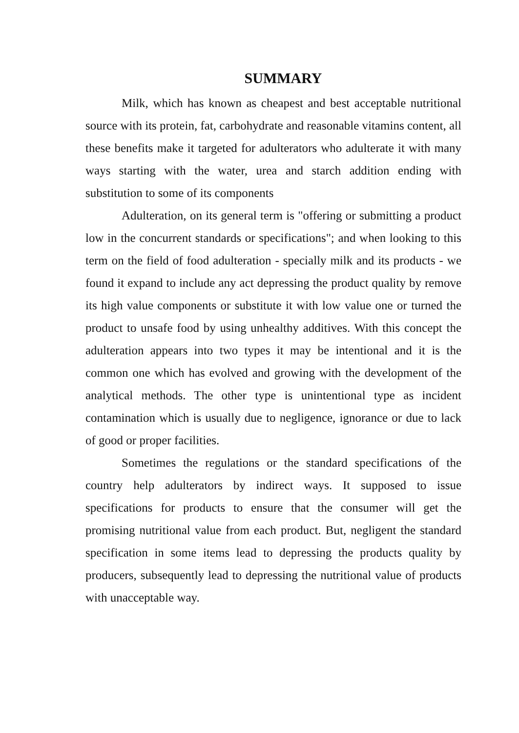SUMMARY
Milk, which has known as cheapest and best acceptable nutritional source with its protein, fat, carbohydrate and reasonable vitamins content, all these benefits make it targeted for adulterators who adulterate it with many ways starting with the water, urea and starch addition ending with substitution to some of its components
Adulteration, on its general term is "offering or submitting a product low in the concurrent standards or specifications"; and when looking to this term on the field of food adulteration - specially milk and its products - we found it expand to include any act depressing the product quality by remove its high value components or substitute it with low value one or turned the product to unsafe food by using unhealthy additives. With this concept the adulteration appears into two types it may be intentional and it is the common one which has evolved and growing with the development of the analytical methods. The other type is unintentional type as incident contamination which is usually due to negligence, ignorance or due to lack of good or proper facilities.
Sometimes the regulations or the standard specifications of the country help adulterators by indirect ways. It supposed to issue specifications for products to ensure that the consumer will get the promising nutritional value from each product. But, negligent the standard specification in some items lead to depressing the products quality by producers, subsequently lead to depressing the nutritional value of products with unacceptable way.